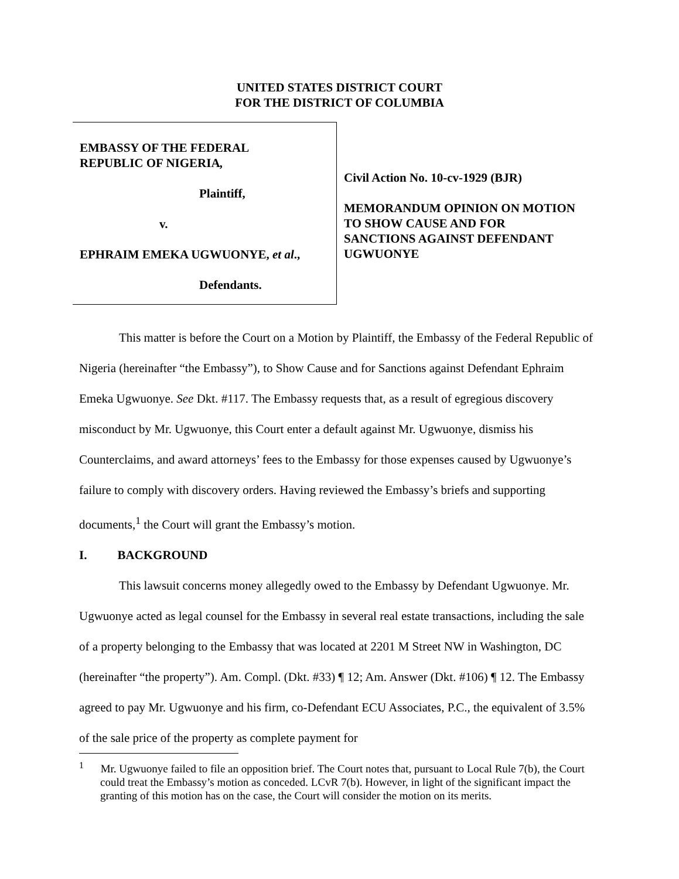UNITED STATES DISTRICT COURT
FOR THE DISTRICT OF COLUMBIA
EMBASSY OF THE FEDERAL
REPUBLIC OF NIGERIA,
Plaintiff,
v.
EPHRAIM EMEKA UGWUONYE, et al.,
Defendants.
Civil Action No. 10-cv-1929 (BJR)
MEMORANDUM OPINION ON MOTION
TO SHOW CAUSE AND FOR
SANCTIONS AGAINST DEFENDANT
UGWUONYE
This matter is before the Court on a Motion by Plaintiff, the Embassy of the Federal Republic of Nigeria (hereinafter “the Embassy”), to Show Cause and for Sanctions against Defendant Ephraim Emeka Ugwuonye. See Dkt. #117. The Embassy requests that, as a result of egregious discovery misconduct by Mr. Ugwuonye, this Court enter a default against Mr. Ugwuonye, dismiss his Counterclaims, and award attorneys’ fees to the Embassy for those expenses caused by Ugwuonye’s failure to comply with discovery orders. Having reviewed the Embassy’s briefs and supporting documents,<sup>1</sup> the Court will grant the Embassy’s motion.
I. BACKGROUND
This lawsuit concerns money allegedly owed to the Embassy by Defendant Ugwuonye. Mr. Ugwuonye acted as legal counsel for the Embassy in several real estate transactions, including the sale of a property belonging to the Embassy that was located at 2201 M Street NW in Washington, DC (hereinafter “the property”). Am. Compl. (Dkt. #33) ¶ 12; Am. Answer (Dkt. #106) ¶ 12. The Embassy agreed to pay Mr. Ugwuonye and his firm, co-Defendant ECU Associates, P.C., the equivalent of 3.5% of the sale price of the property as complete payment for
<sup>1</sup> Mr. Ugwuonye failed to file an opposition brief. The Court notes that, pursuant to Local Rule 7(b), the Court could treat the Embassy’s motion as conceded. LCvR 7(b). However, in light of the significant impact the granting of this motion has on the case, the Court will consider the motion on its merits.